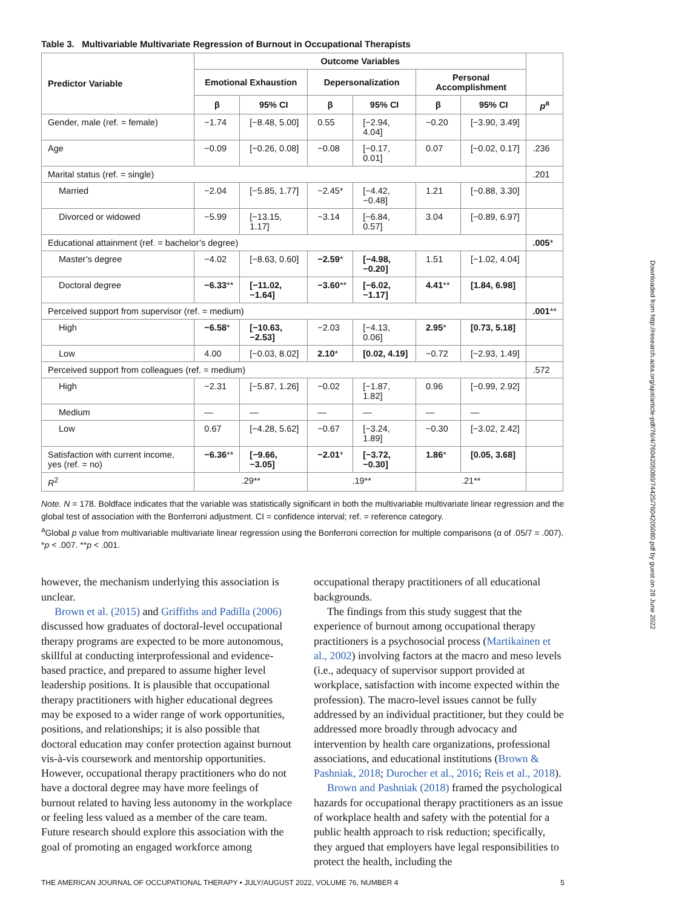Table 3. Multivariable Multivariate Regression of Burnout in Occupational Therapists
| Predictor Variable | Outcome Variables | | | | | | |
| --- | --- | --- | --- | --- | --- | --- | --- |
| | Emotional Exhaustion | | Depersonalization | | Personal Accomplishment | | |
| | β | 95% CI | β | 95% CI | β | 95% CI | p<sup>a</sup> |
| Gender, male (ref. = female) | −1.74 | [−8.48, 5.00] | 0.55 | [−2.94, 4.04] | −0.20 | [−3.90, 3.49] | |
| Age | −0.09 | [−0.26, 0.08] | −0.08 | [−0.17, 0.01] | 0.07 | [−0.02, 0.17] | .236 |
| Marital status (ref. = single) | | | | | | | .201 |
| Married | −2.04 | [−5.85, 1.77] | −2.45* | [−4.42, −0.48] | 1.21 | [−0.88, 3.30] | |
| Divorced or widowed | −5.99 | [−13.15, 1.17] | −3.14 | [−6.84, 0.57] | 3.04 | [−0.89, 6.97] | |
| Educational attainment (ref. = bachelor’s degree) | | | | | | | .005 * |
| Master’s degree | −4.02 | [−8.63, 0.60] | −2.59 * | [−4.98, −0.20] | 1.51 | [−1.02, 4.04] | |
| Doctoral degree | −6.33 ** | [−11.02, −1.64] | −3.60 ** | [−6.02, −1.17] | 4.41 ** | [1.84, 6.98] | |
| Perceived support from supervisor (ref. = medium) | | | | | | | .001 ** |
| High | −6.58 * | [−10.63, −2.53] | −2.03 | [−4.13, 0.06] | 2.95 * | [0.73, 5.18] | |
| Low | 4.00 | [−0.03, 8.02] | 2.10 * | [0.02, 4.19] | −0.72 | [−2.93, 1.49] | |
| Perceived support from colleagues (ref. = medium) | | | | | | | .572 |
| High | −2.31 | [−5.87, 1.26] | −0.02 | [−1.87, 1.82] | 0.96 | [−0.99, 2.92] | |
| Medium | — | — | — | — | — | — | |
| Low | 0.67 | [−4.28, 5.62] | −0.67 | [−3.24, 1.89] | −0.30 | [−3.02, 2.42] | |
| Satisfaction with current income, yes (ref. = no) | −6.36 ** | [−9.66, −3.05] | −2.01 * | [−3.72, −0.30] | 1.86 * | [0.05, 3.68] | |
| R<sup>2</sup> | .29** | | .19** | | .21** | | |
Note. N = 178. Boldface indicates that the variable was statistically significant in both the multivariable multivariate linear regression and the global test of association with the Bonferroni adjustment. CI = confidence interval; ref. = reference category.
<sup>a</sup> Global p value from multivariable multivariate linear regression using the Bonferroni correction for multiple comparisons (α of .05/7 = .007).
*p < .007. **p < .001.
however, the mechanism underlying this association is unclear.
Brown et al. (2015) and Griffiths and Padilla (2006) discussed how graduates of doctoral-level occupational therapy programs are expected to be more autonomous, skillful at conducting interprofessional and evidence-based practice, and prepared to assume higher level leadership positions. It is plausible that occupational therapy practitioners with higher educational degrees may be exposed to a wider range of work opportunities, positions, and relationships; it is also possible that doctoral education may confer protection against burnout vis-à-vis coursework and mentorship opportunities. However, occupational therapy practitioners who do not have a doctoral degree may have more feelings of burnout related to having less autonomy in the workplace or feeling less valued as a member of the care team. Future research should explore this association with the goal of promoting an engaged workforce among
occupational therapy practitioners of all educational backgrounds.
The findings from this study suggest that the experience of burnout among occupational therapy practitioners is a psychosocial process (Martikainen et al., 2002) involving factors at the macro and meso levels (i.e., adequacy of supervisor support provided at workplace, satisfaction with income expected within the profession). The macro-level issues cannot be fully addressed by an individual practitioner, but they could be addressed more broadly through advocacy and intervention by health care organizations, professional associations, and educational institutions (Brown & Pashniak, 2018; Durocher et al., 2016; Reis et al., 2018).
Brown and Pashniak (2018) framed the psychological hazards for occupational therapy practitioners as an issue of workplace health and safety with the potential for a public health approach to risk reduction; specifically, they argued that employers have legal responsibilities to protect the health, including the
THE AMERICAN JOURNAL OF OCCUPATIONAL THERAPY • JULY/AUGUST 2022, VOLUME 76, NUMBER 4 5
Downloaded from http://research.aota.org/ajot/article-pdf/76/4/7604205080/74425/7604205080.pdf by guest on 28 June 2022